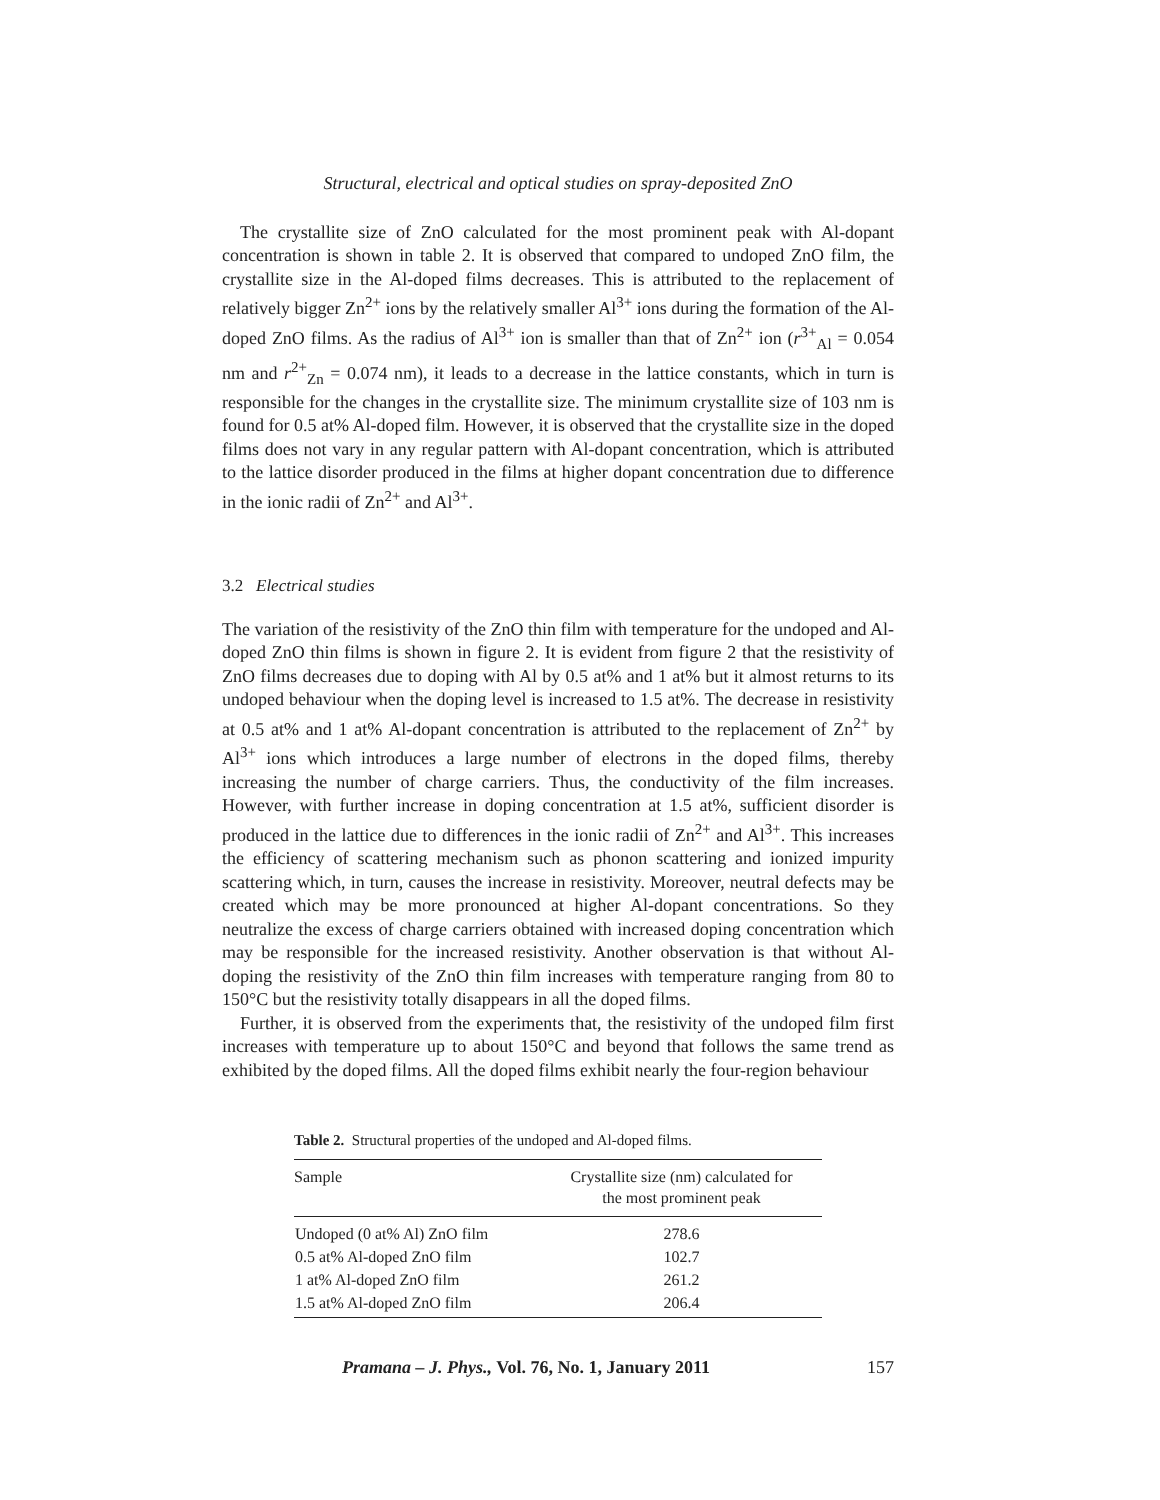Structural, electrical and optical studies on spray-deposited ZnO
The crystallite size of ZnO calculated for the most prominent peak with Al-dopant concentration is shown in table 2. It is observed that compared to undoped ZnO film, the crystallite size in the Al-doped films decreases. This is attributed to the replacement of relatively bigger Zn<sup>2+</sup> ions by the relatively smaller Al<sup>3+</sup> ions during the formation of the Al-doped ZnO films. As the radius of Al<sup>3+</sup> ion is smaller than that of Zn<sup>2+</sup> ion (r<sup>3+</sup><sub>Al</sub> = 0.054 nm and r<sup>2+</sup><sub>Zn</sub> = 0.074 nm), it leads to a decrease in the lattice constants, which in turn is responsible for the changes in the crystallite size. The minimum crystallite size of 103 nm is found for 0.5 at% Al-doped film. However, it is observed that the crystallite size in the doped films does not vary in any regular pattern with Al-dopant concentration, which is attributed to the lattice disorder produced in the films at higher dopant concentration due to difference in the ionic radii of Zn<sup>2+</sup> and Al<sup>3+</sup>.
3.2 Electrical studies
The variation of the resistivity of the ZnO thin film with temperature for the undoped and Al-doped ZnO thin films is shown in figure 2. It is evident from figure 2 that the resistivity of ZnO films decreases due to doping with Al by 0.5 at% and 1 at% but it almost returns to its undoped behaviour when the doping level is increased to 1.5 at%. The decrease in resistivity at 0.5 at% and 1 at% Al-dopant concentration is attributed to the replacement of Zn<sup>2+</sup> by Al<sup>3+</sup> ions which introduces a large number of electrons in the doped films, thereby increasing the number of charge carriers. Thus, the conductivity of the film increases. However, with further increase in doping concentration at 1.5 at%, sufficient disorder is produced in the lattice due to differences in the ionic radii of Zn<sup>2+</sup> and Al<sup>3+</sup>. This increases the efficiency of scattering mechanism such as phonon scattering and ionized impurity scattering which, in turn, causes the increase in resistivity. Moreover, neutral defects may be created which may be more pronounced at higher Al-dopant concentrations. So they neutralize the excess of charge carriers obtained with increased doping concentration which may be responsible for the increased resistivity. Another observation is that without Al-doping the resistivity of the ZnO thin film increases with temperature ranging from 80 to 150°C but the resistivity totally disappears in all the doped films.
Further, it is observed from the experiments that, the resistivity of the undoped film first increases with temperature up to about 150°C and beyond that follows the same trend as exhibited by the doped films. All the doped films exhibit nearly the four-region behaviour
Table 2. Structural properties of the undoped and Al-doped films.
| Sample | Crystallite size (nm) calculated for the most prominent peak |
| --- | --- |
| Undoped (0 at% Al) ZnO film | 278.6 |
| 0.5 at% Al-doped ZnO film | 102.7 |
| 1 at% Al-doped ZnO film | 261.2 |
| 1.5 at% Al-doped ZnO film | 206.4 |
Pramana – J. Phys., Vol. 76, No. 1, January 2011 157